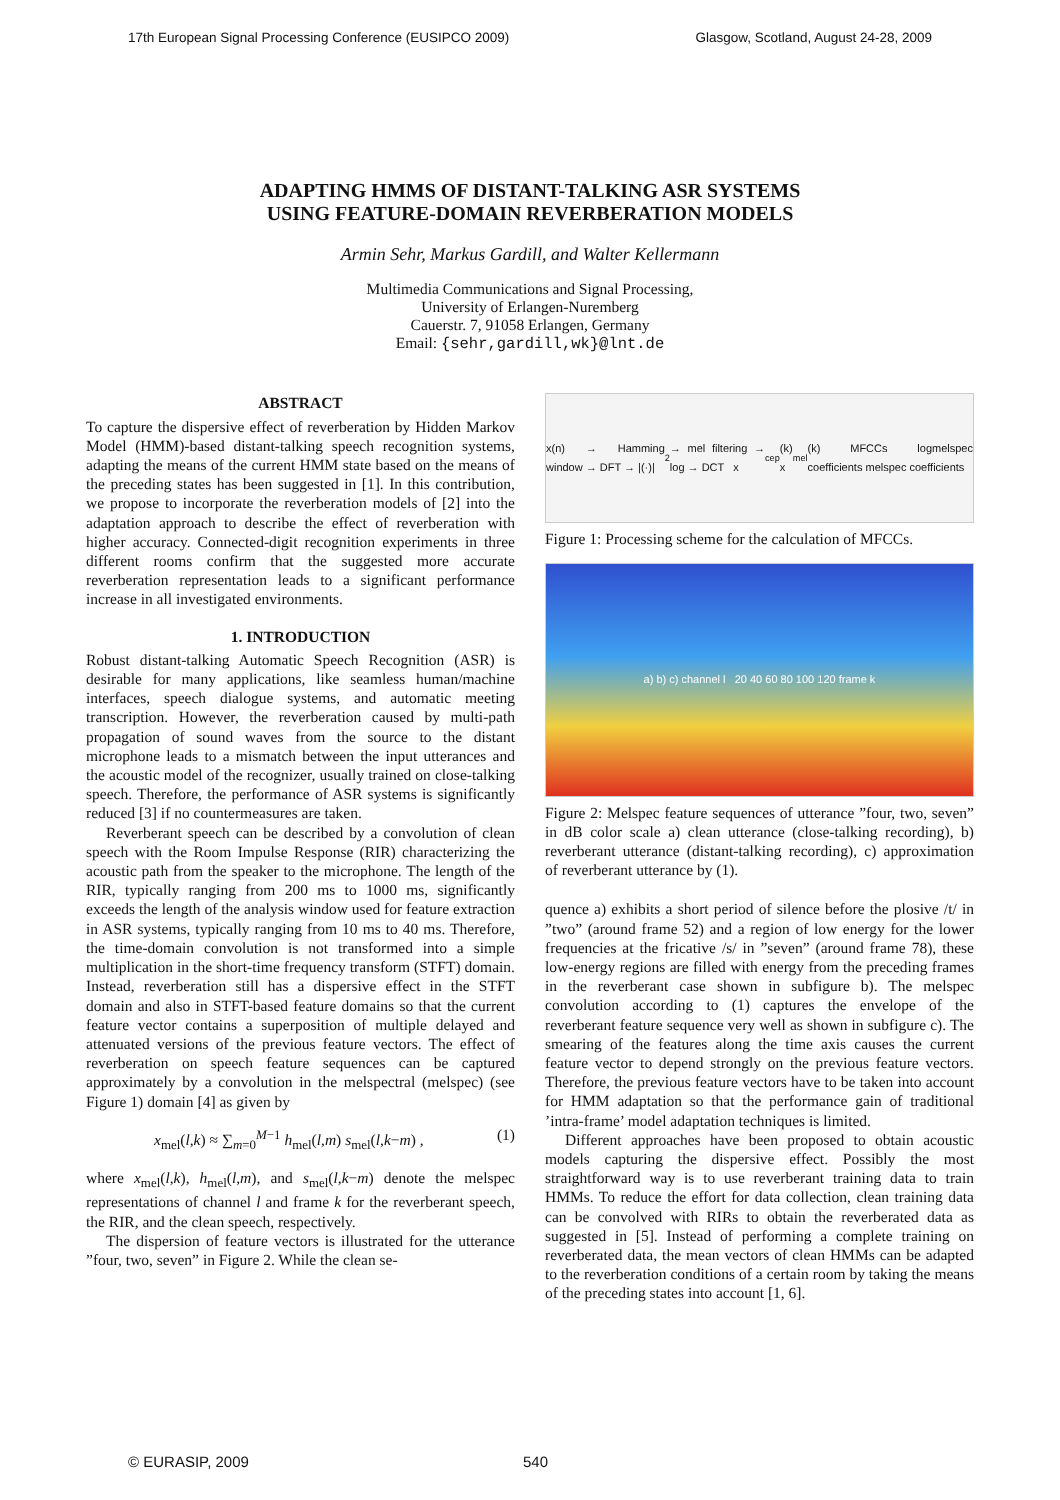17th European Signal Processing Conference (EUSIPCO 2009) Glasgow, Scotland, August 24-28, 2009
ADAPTING HMMS OF DISTANT-TALKING ASR SYSTEMS
USING FEATURE-DOMAIN REVERBERATION MODELS
Armin Sehr, Markus Gardill, and Walter Kellermann
Multimedia Communications and Signal Processing,
University of Erlangen-Nuremberg
Cauerstr. 7, 91058 Erlangen, Germany
Email: {sehr,gardill,wk}@lnt.de
ABSTRACT
To capture the dispersive effect of reverberation by Hidden Markov Model (HMM)-based distant-talking speech recognition systems, adapting the means of the current HMM state based on the means of the preceding states has been suggested in [1]. In this contribution, we propose to incorporate the reverberation models of [2] into the adaptation approach to describe the effect of reverberation with higher accuracy. Connected-digit recognition experiments in three different rooms confirm that the suggested more accurate reverberation representation leads to a significant performance increase in all investigated environments.
1. INTRODUCTION
Robust distant-talking Automatic Speech Recognition (ASR) is desirable for many applications, like seamless human/machine interfaces, speech dialogue systems, and automatic meeting transcription. However, the reverberation caused by multi-path propagation of sound waves from the source to the distant microphone leads to a mismatch between the input utterances and the acoustic model of the recognizer, usually trained on close-talking speech. Therefore, the performance of ASR systems is significantly reduced [3] if no countermeasures are taken.
Reverberant speech can be described by a convolution of clean speech with the Room Impulse Response (RIR) characterizing the acoustic path from the speaker to the microphone. The length of the RIR, typically ranging from 200 ms to 1000 ms, significantly exceeds the length of the analysis window used for feature extraction in ASR systems, typically ranging from 10 ms to 40 ms. Therefore, the time-domain convolution is not transformed into a simple multiplication in the short-time frequency transform (STFT) domain. Instead, reverberation still has a dispersive effect in the STFT domain and also in STFT-based feature domains so that the current feature vector contains a superposition of multiple delayed and attenuated versions of the previous feature vectors. The effect of reverberation on speech feature sequences can be captured approximately by a convolution in the melspectral (melspec) (see Figure 1) domain [4] as given by
x<sub>mel</sub>(l,k) ≈ ∑<sub>m=0</sub><sup>M−1</sup> h<sub>mel</sub>(l,m) s<sub>mel</sub>(l,k−m) , (1)
where x<sub>mel</sub>(l,k), h<sub>mel</sub>(l,m), and s<sub>mel</sub>(l,k−m) denote the melspec representations of channel l and frame k for the reverberant speech, the RIR, and the clean speech, respectively.
The dispersion of feature vectors is illustrated for the utterance ”four, two, seven” in Figure 2. While the clean se-
x(n) → Hamming window → DFT → |(·)|<sup>2</sup> → mel filtering → log → DCT x<sub>cep</sub>(k) x<sub>mel</sub>(k) MFCCs logmelspec coefficients melspec coefficients
Figure 1: Processing scheme for the calculation of MFCCs.
a) b) c) channel l 20 40 60 80 100 120 frame k
Figure 2: Melspec feature sequences of utterance ”four, two, seven” in dB color scale a) clean utterance (close-talking recording), b) reverberant utterance (distant-talking recording), c) approximation of reverberant utterance by (1).
quence a) exhibits a short period of silence before the plosive /t/ in ”two” (around frame 52) and a region of low energy for the lower frequencies at the fricative /s/ in ”seven” (around frame 78), these low-energy regions are filled with energy from the preceding frames in the reverberant case shown in subfigure b). The melspec convolution according to (1) captures the envelope of the reverberant feature sequence very well as shown in subfigure c). The smearing of the features along the time axis causes the current feature vector to depend strongly on the previous feature vectors. Therefore, the previous feature vectors have to be taken into account for HMM adaptation so that the performance gain of traditional ’intra-frame’ model adaptation techniques is limited.
Different approaches have been proposed to obtain acoustic models capturing the dispersive effect. Possibly the most straightforward way is to use reverberant training data to train HMMs. To reduce the effort for data collection, clean training data can be convolved with RIRs to obtain the reverberated data as suggested in [5]. Instead of performing a complete training on reverberated data, the mean vectors of clean HMMs can be adapted to the reverberation conditions of a certain room by taking the means of the preceding states into account [1, 6].
© EURASIP, 2009 540